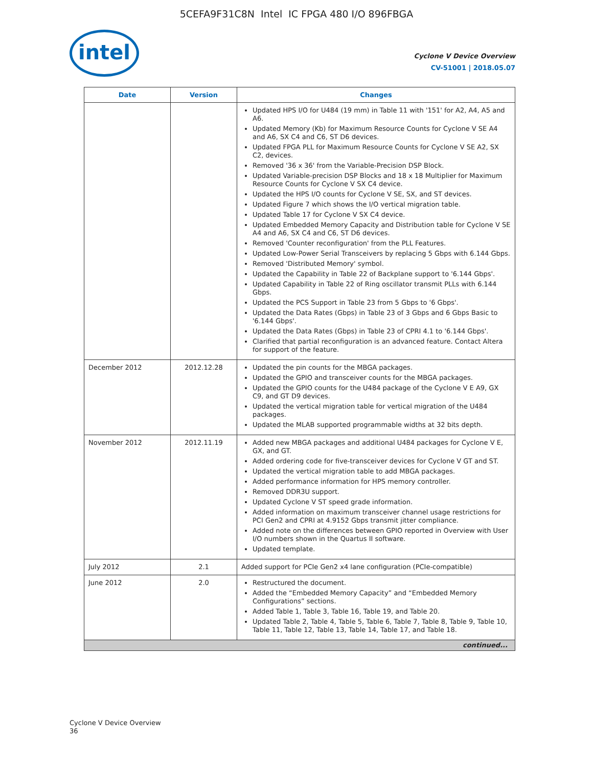5CEFA9F31C8N Intel IC FPGA 480 I/O 896FBGA
intel
Cyclone V Device Overview
CV-51001 | 2018.05.07
| Date | Version | Changes |
| --- | --- | --- |
| | | Updated HPS I/O for U484 (19 mm) in Table 11 with '151' for A2, A4, A5 and A6. Updated Memory (Kb) for Maximum Resource Counts for Cyclone V SE A4 and A6, SX C4 and C6, ST D6 devices. Updated FPGA PLL for Maximum Resource Counts for Cyclone V SE A2, SX C2, devices. Removed '36 x 36' from the Variable-Precision DSP Block. Updated Variable-precision DSP Blocks and 18 x 18 Multiplier for Maximum Resource Counts for Cyclone V SX C4 device. Updated the HPS I/O counts for Cyclone V SE, SX, and ST devices. Updated Figure 7 which shows the I/O vertical migration table. Updated Table 17 for Cyclone V SX C4 device. Updated Embedded Memory Capacity and Distribution table for Cyclone V SE A4 and A6, SX C4 and C6, ST D6 devices. Removed 'Counter reconfiguration' from the PLL Features. Updated Low-Power Serial Transceivers by replacing 5 Gbps with 6.144 Gbps. Removed 'Distributed Memory' symbol. Updated the Capability in Table 22 of Backplane support to '6.144 Gbps'. Updated Capability in Table 22 of Ring oscillator transmit PLLs with 6.144 Gbps. Updated the PCS Support in Table 23 from 5 Gbps to '6 Gbps'. Updated the Data Rates (Gbps) in Table 23 of 3 Gbps and 6 Gbps Basic to '6.144 Gbps'. Updated the Data Rates (Gbps) in Table 23 of CPRI 4.1 to '6.144 Gbps'. Clarified that partial reconfiguration is an advanced feature. Contact Altera for support of the feature. |
| December 2012 | 2012.12.28 | Updated the pin counts for the MBGA packages. Updated the GPIO and transceiver counts for the MBGA packages. Updated the GPIO counts for the U484 package of the Cyclone V E A9, GX C9, and GT D9 devices. Updated the vertical migration table for vertical migration of the U484 packages. Updated the MLAB supported programmable widths at 32 bits depth. |
| November 2012 | 2012.11.19 | Added new MBGA packages and additional U484 packages for Cyclone V E, GX, and GT. Added ordering code for five-transceiver devices for Cyclone V GT and ST. Updated the vertical migration table to add MBGA packages. Added performance information for HPS memory controller. Removed DDR3U support. Updated Cyclone V ST speed grade information. Added information on maximum transceiver channel usage restrictions for PCI Gen2 and CPRI at 4.9152 Gbps transmit jitter compliance. Added note on the differences between GPIO reported in Overview with User I/O numbers shown in the Quartus II software. Updated template. |
| July 2012 | 2.1 | Added support for PCIe Gen2 x4 lane configuration (PCIe-compatible) |
| June 2012 | 2.0 | Restructured the document. Added the “Embedded Memory Capacity” and “Embedded Memory Configurations” sections. Added Table 1, Table 3, Table 16, Table 19, and Table 20. Updated Table 2, Table 4, Table 5, Table 6, Table 7, Table 8, Table 9, Table 10, Table 11, Table 12, Table 13, Table 14, Table 17, and Table 18. |
| continued... | | |
Cyclone V Device Overview
36